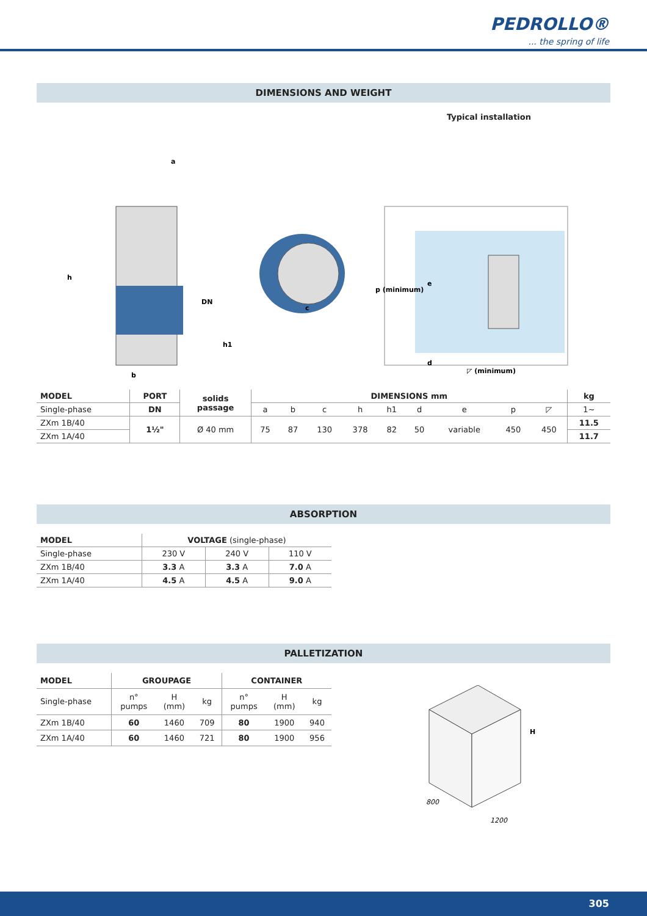PEDROLLO®... the spring of life
DIMENSIONS AND WEIGHT
Typical installation
h
a
b
c
DN
h1
p (minimum)
e
d
◸ (minimum)
| MODEL | PORT | solids passage | DIMENSIONS mm | | | | | | | | | kg |
| --- | --- | --- | --- | --- | --- | --- | --- | --- | --- | --- | --- | --- |
| Single-phase | DN | | a | b | c | h | h1 | d | e | p | ◸ | 1~ |
| ZXm 1B/40 | 1½" | Ø 40 mm | 75 | 87 | 130 | 378 | 82 | 50 | variable | 450 | 450 | 11.5 |
| ZXm 1A/40 | | | | | | | | | | | | 11.7 |
ABSORPTION
| MODEL | VOLTAGE (single-phase) | | |
| Single-phase | 230 V | 240 V | 110 V |
| ZXm 1B/40 | 3.3 A | 3.3 A | 7.0 A |
| ZXm 1A/40 | 4.5 A | 4.5 A | 9.0 A |
PALLETIZATION
| MODEL | GROUPAGE | | | CONTAINER | | |
| --- | --- | --- | --- | --- | --- | --- |
| Single-phase | n° pumps | H (mm) | kg | n° pumps | H (mm) | kg |
| ZXm 1B/40 | 60 | 1460 | 709 | 80 | 1900 | 940 |
| ZXm 1A/40 | 60 | 1460 | 721 | 80 | 1900 | 956 |
H
800
1200
305